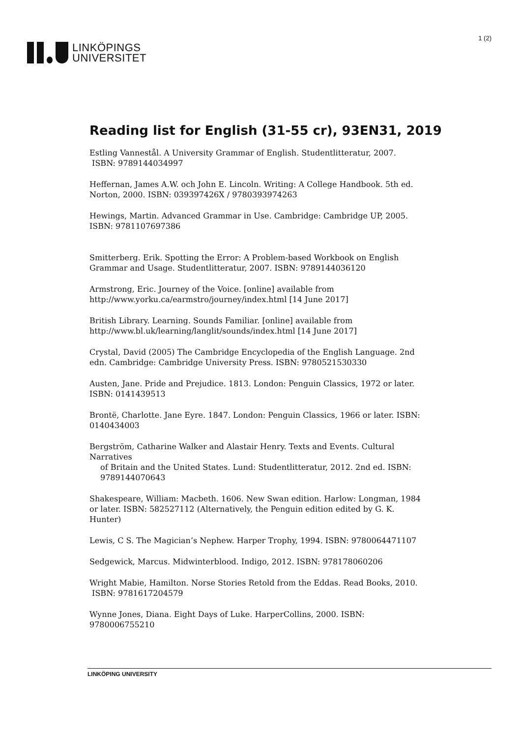LINKÖPINGS
UNIVERSITET
1 (2)
Reading list for English (31-55 cr), 93EN31, 2019
Estling Vannestål. A University Grammar of English. Studentlitteratur, 2007.
ISBN: 9789144034997
Heffernan, James A.W. och John E. Lincoln. Writing: A College Handbook. 5th ed. Norton, 2000. ISBN: 039397426X / 9780393974263
Hewings, Martin. Advanced Grammar in Use. Cambridge: Cambridge UP, 2005. ISBN: 9781107697386
Smitterberg. Erik. Spotting the Error: A Problem-based Workbook on English Grammar and Usage. Studentlitteratur, 2007. ISBN: 9789144036120
Armstrong, Eric. Journey of the Voice. [online] available from http://www.yorku.ca/earmstro/journey/index.html [14 June 2017]
British Library. Learning. Sounds Familiar. [online] available from http://www.bl.uk/learning/langlit/sounds/index.html [14 June 2017]
Crystal, David (2005) The Cambridge Encyclopedia of the English Language. 2nd edn. Cambridge: Cambridge University Press. ISBN: 9780521530330
Austen, Jane. Pride and Prejudice. 1813. London: Penguin Classics, 1972 or later. ISBN: 0141439513
Brontë, Charlotte. Jane Eyre. 1847. London: Penguin Classics, 1966 or later. ISBN: 0140434003
Bergström, Catharine Walker and Alastair Henry. Texts and Events. Cultural Narratives
of Britain and the United States. Lund: Studentlitteratur, 2012. 2nd ed. ISBN: 9789144070643
Shakespeare, William: Macbeth. 1606. New Swan edition. Harlow: Longman, 1984 or later. ISBN: 582527112 (Alternatively, the Penguin edition edited by G. K. Hunter)
Lewis, C S. The Magician’s Nephew. Harper Trophy, 1994. ISBN: 9780064471107
Sedgewick, Marcus. Midwinterblood. Indigo, 2012. ISBN: 978178060206
Wright Mabie, Hamilton. Norse Stories Retold from the Eddas. Read Books, 2010.
ISBN: 9781617204579
Wynne Jones, Diana. Eight Days of Luke. HarperCollins, 2000. ISBN: 9780006755210
LINKÖPING UNIVERSITY